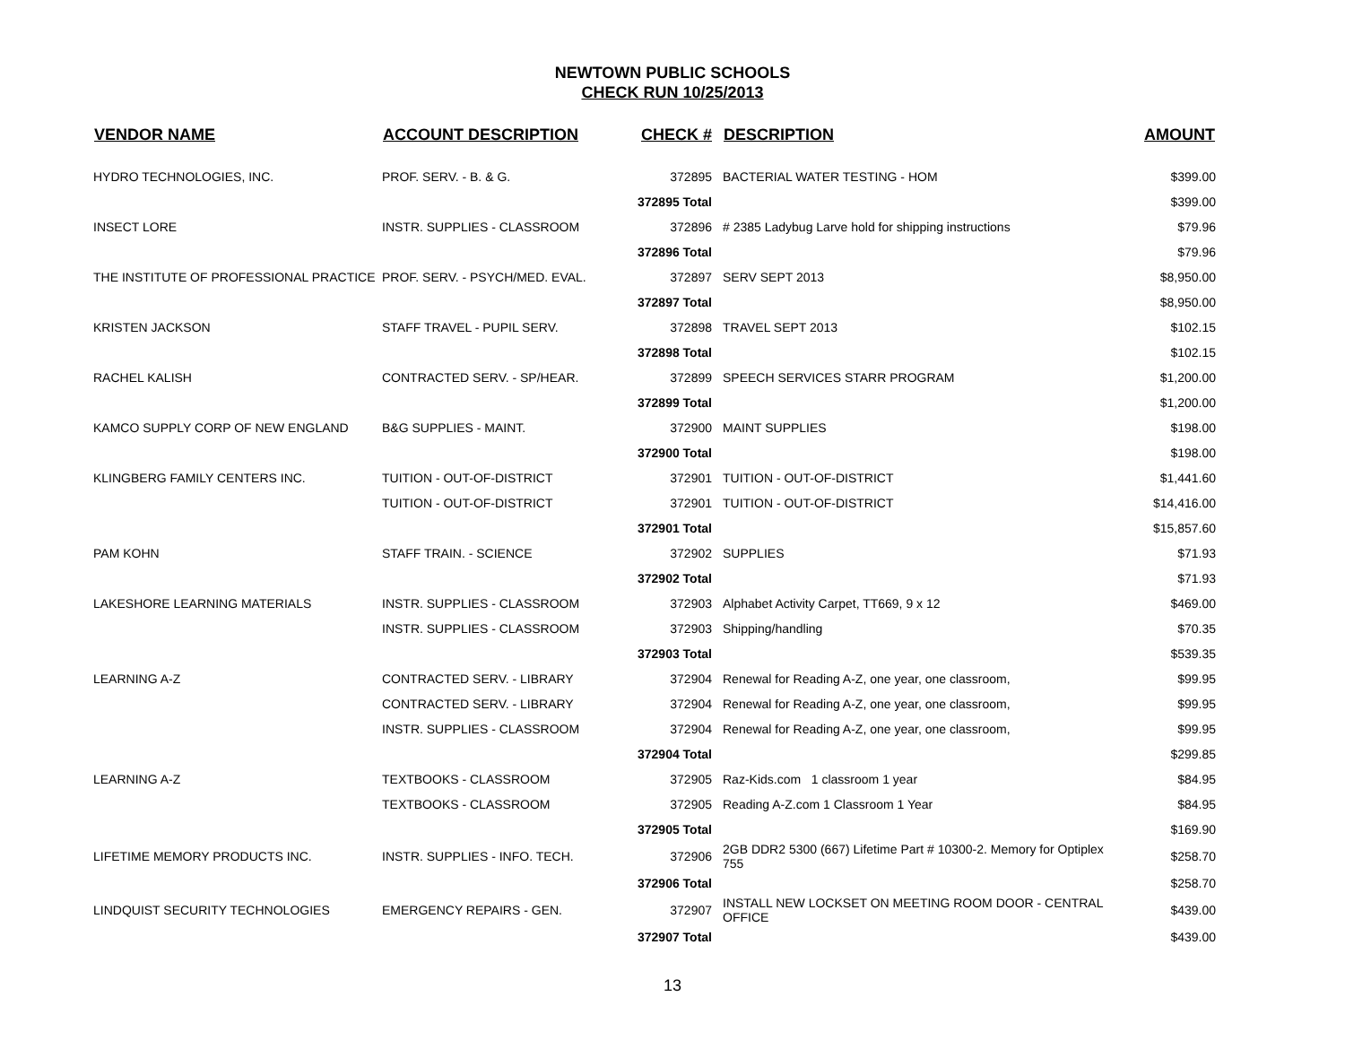NEWTOWN PUBLIC SCHOOLS
CHECK RUN 10/25/2013
| VENDOR NAME | ACCOUNT DESCRIPTION | CHECK # | DESCRIPTION | AMOUNT |
| --- | --- | --- | --- | --- |
| HYDRO TECHNOLOGIES, INC. | PROF. SERV. - B. & G. | 372895 | BACTERIAL WATER TESTING - HOM | $399.00 |
| | | 372895 Total | | $399.00 |
| INSECT LORE | INSTR. SUPPLIES - CLASSROOM | 372896 | # 2385 Ladybug Larve hold for shipping instructions | $79.96 |
| | | 372896 Total | | $79.96 |
| THE INSTITUTE OF PROFESSIONAL PRACTICE | PROF. SERV. - PSYCH/MED. EVAL. | 372897 | SERV SEPT 2013 | $8,950.00 |
| | | 372897 Total | | $8,950.00 |
| KRISTEN JACKSON | STAFF TRAVEL - PUPIL SERV. | 372898 | TRAVEL SEPT 2013 | $102.15 |
| | | 372898 Total | | $102.15 |
| RACHEL KALISH | CONTRACTED SERV. - SP/HEAR. | 372899 | SPEECH SERVICES STARR PROGRAM | $1,200.00 |
| | | 372899 Total | | $1,200.00 |
| KAMCO SUPPLY CORP OF NEW ENGLAND | B&G SUPPLIES - MAINT. | 372900 | MAINT SUPPLIES | $198.00 |
| | | 372900 Total | | $198.00 |
| KLINGBERG FAMILY CENTERS INC. | TUITION - OUT-OF-DISTRICT | 372901 | TUITION - OUT-OF-DISTRICT | $1,441.60 |
| | TUITION - OUT-OF-DISTRICT | 372901 | TUITION - OUT-OF-DISTRICT | $14,416.00 |
| | | 372901 Total | | $15,857.60 |
| PAM KOHN | STAFF TRAIN. - SCIENCE | 372902 | SUPPLIES | $71.93 |
| | | 372902 Total | | $71.93 |
| LAKESHORE LEARNING MATERIALS | INSTR. SUPPLIES - CLASSROOM | 372903 | Alphabet Activity Carpet, TT669, 9 x 12 | $469.00 |
| | INSTR. SUPPLIES - CLASSROOM | 372903 | Shipping/handling | $70.35 |
| | | 372903 Total | | $539.35 |
| LEARNING A-Z | CONTRACTED SERV. - LIBRARY | 372904 | Renewal for Reading A-Z, one year, one classroom, | $99.95 |
| | CONTRACTED SERV. - LIBRARY | 372904 | Renewal for Reading A-Z, one year, one classroom, | $99.95 |
| | INSTR. SUPPLIES - CLASSROOM | 372904 | Renewal for Reading A-Z, one year, one classroom, | $99.95 |
| | | 372904 Total | | $299.85 |
| LEARNING A-Z | TEXTBOOKS - CLASSROOM | 372905 | Raz-Kids.com 1 classroom 1 year | $84.95 |
| | TEXTBOOKS - CLASSROOM | 372905 | Reading A-Z.com 1 Classroom 1 Year | $84.95 |
| | | 372905 Total | | $169.90 |
| LIFETIME MEMORY PRODUCTS INC. | INSTR. SUPPLIES - INFO. TECH. | 372906 | 2GB DDR2 5300 (667) Lifetime Part # 10300-2. Memory for Optiplex 755 | $258.70 |
| | | 372906 Total | | $258.70 |
| LINDQUIST SECURITY TECHNOLOGIES | EMERGENCY REPAIRS - GEN. | 372907 | INSTALL NEW LOCKSET ON MEETING ROOM DOOR - CENTRAL OFFICE | $439.00 |
| | | 372907 Total | | $439.00 |
13